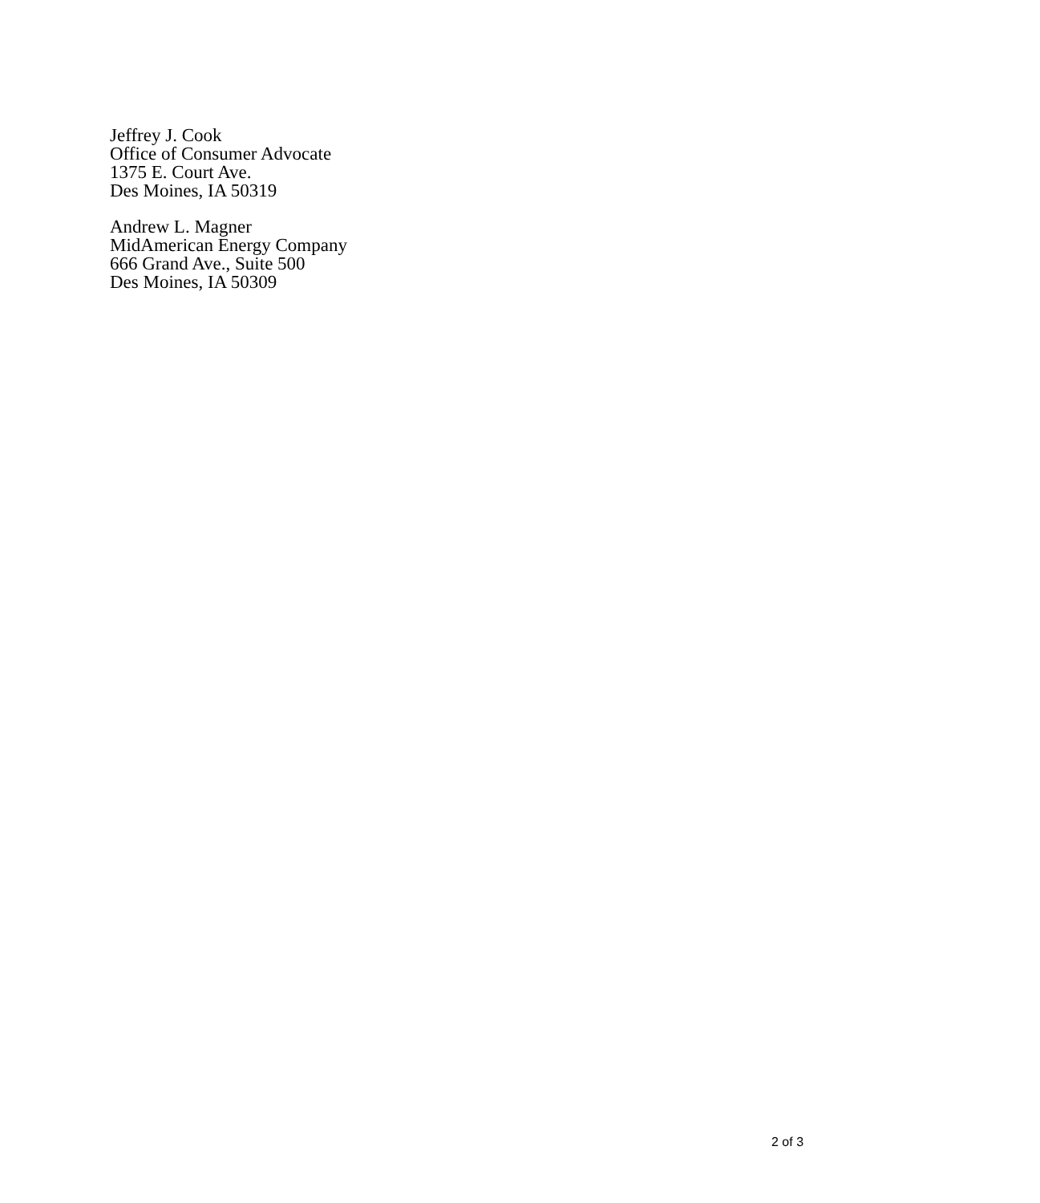Jeffrey J. Cook
Office of Consumer Advocate
1375 E. Court Ave.
Des Moines, IA 50319
Andrew L. Magner
MidAmerican Energy Company
666 Grand Ave., Suite 500
Des Moines, IA 50309
2 of 3